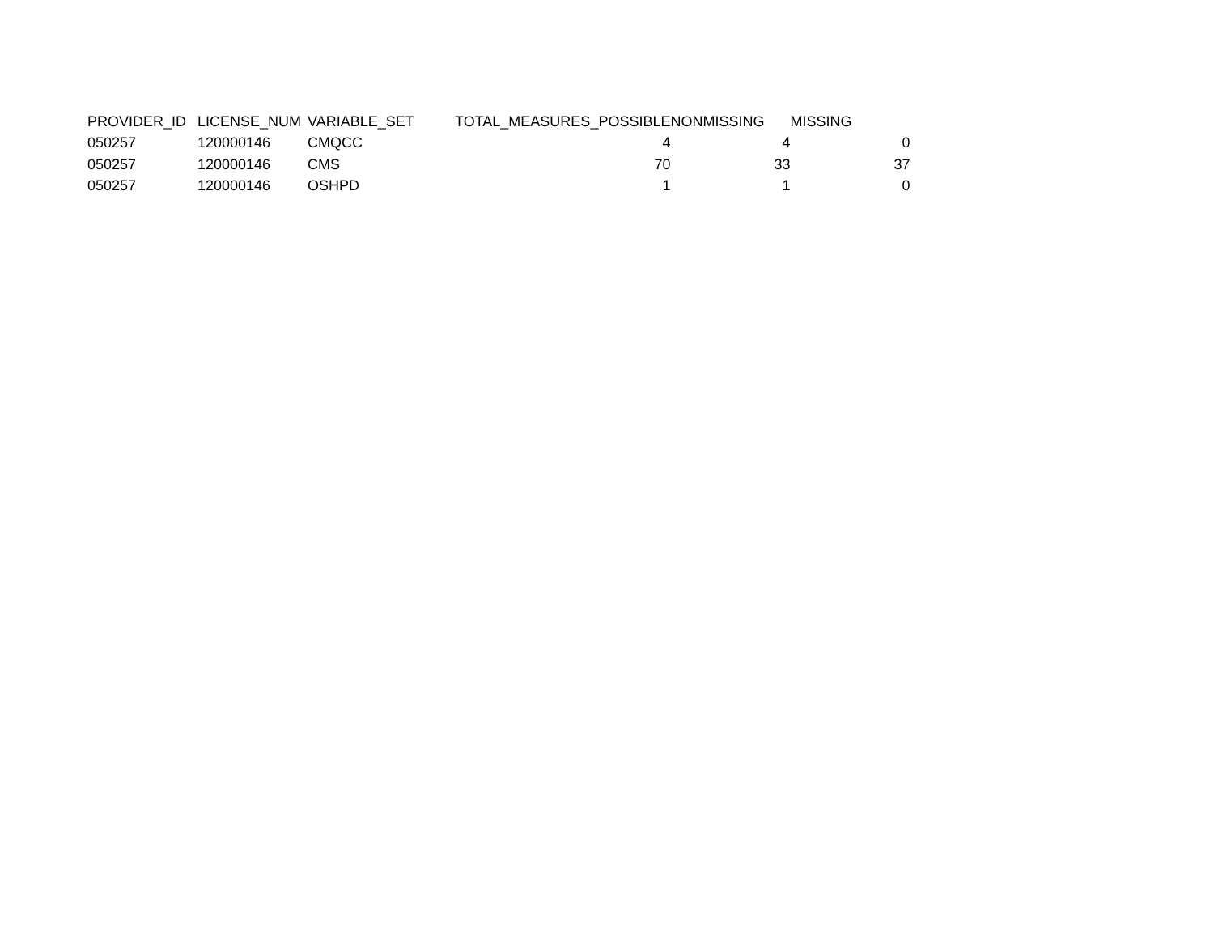| PROVIDER_ID | LICENSE_NUM | VARIABLE_SET | TOTAL_MEASURES_POSSIBLE | NONMISSING | MISSING |
| --- | --- | --- | --- | --- | --- |
| 050257 | 120000146 | CMQCC | 4 | 4 | 0 |
| 050257 | 120000146 | CMS | 70 | 33 | 37 |
| 050257 | 120000146 | OSHPD | 1 | 1 | 0 |